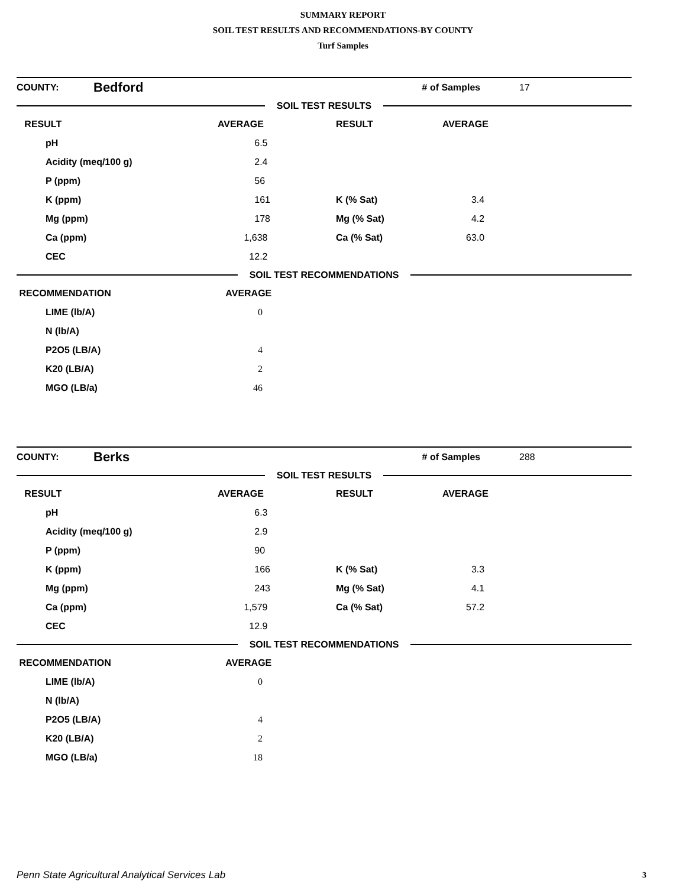SUMMARY REPORT
SOIL TEST RESULTS AND RECOMMENDATIONS-BY COUNTY
Turf Samples
| COUNTY: | Bedford | # of Samples | 17 |
SOIL TEST RESULTS
| RESULT | AVERAGE | RESULT | AVERAGE |
| pH | 6.5 | | |
| Acidity (meq/100 g) | 2.4 | | |
| P (ppm) | 56 | | |
| K (ppm) | 161 | K (% Sat) | 3.4 |
| Mg (ppm) | 178 | Mg (% Sat) | 4.2 |
| Ca (ppm) | 1,638 | Ca (% Sat) | 63.0 |
| CEC | 12.2 | | |
SOIL TEST RECOMMENDATIONS
| RECOMMENDATION | AVERAGE |
| LIME (lb/A) | 0 |
| N (lb/A) | |
| P2O5 (LB/A) | 4 |
| K20 (LB/A) | 2 |
| MGO (LB/a) | 46 |
| COUNTY: | Berks | # of Samples | 288 |
SOIL TEST RESULTS
| RESULT | AVERAGE | RESULT | AVERAGE |
| pH | 6.3 | | |
| Acidity (meq/100 g) | 2.9 | | |
| P (ppm) | 90 | | |
| K (ppm) | 166 | K (% Sat) | 3.3 |
| Mg (ppm) | 243 | Mg (% Sat) | 4.1 |
| Ca (ppm) | 1,579 | Ca (% Sat) | 57.2 |
| CEC | 12.9 | | |
SOIL TEST RECOMMENDATIONS
| RECOMMENDATION | AVERAGE |
| LIME (lb/A) | 0 |
| N (lb/A) | |
| P2O5 (LB/A) | 4 |
| K20 (LB/A) | 2 |
| MGO (LB/a) | 18 |
Penn State Agricultural Analytical Services Lab
3